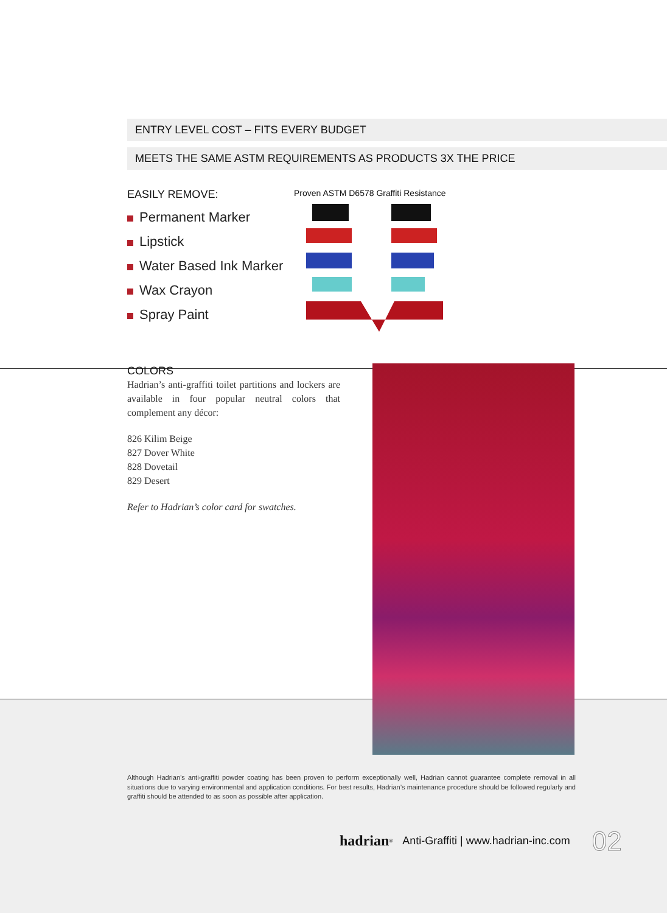ENTRY LEVEL COST – FITS EVERY BUDGET
MEETS THE SAME ASTM REQUIREMENTS AS PRODUCTS 3X THE PRICE
EASILY REMOVE:
Permanent Marker
Lipstick
Water Based Ink Marker
Wax Crayon
Spray Paint
Proven ASTM D6578 Graffiti Resistance
COLORS
Hadrian’s anti-graffiti toilet partitions and lockers are available in four popular neutral colors that complement any décor:
826 Kilim Beige
827 Dover White
828 Dovetail
829 Desert
Refer to Hadrian’s color card for swatches.
Although Hadrian’s anti-graffiti powder coating has been proven to perform exceptionally well, Hadrian cannot guarantee complete removal in all situations due to varying environmental and application conditions. For best results, Hadrian’s maintenance procedure should be followed regularly and graffiti should be attended to as soon as possible after application.
hadrian<sup>®</sup> Anti-Graffiti | www.hadrian-inc.com 02